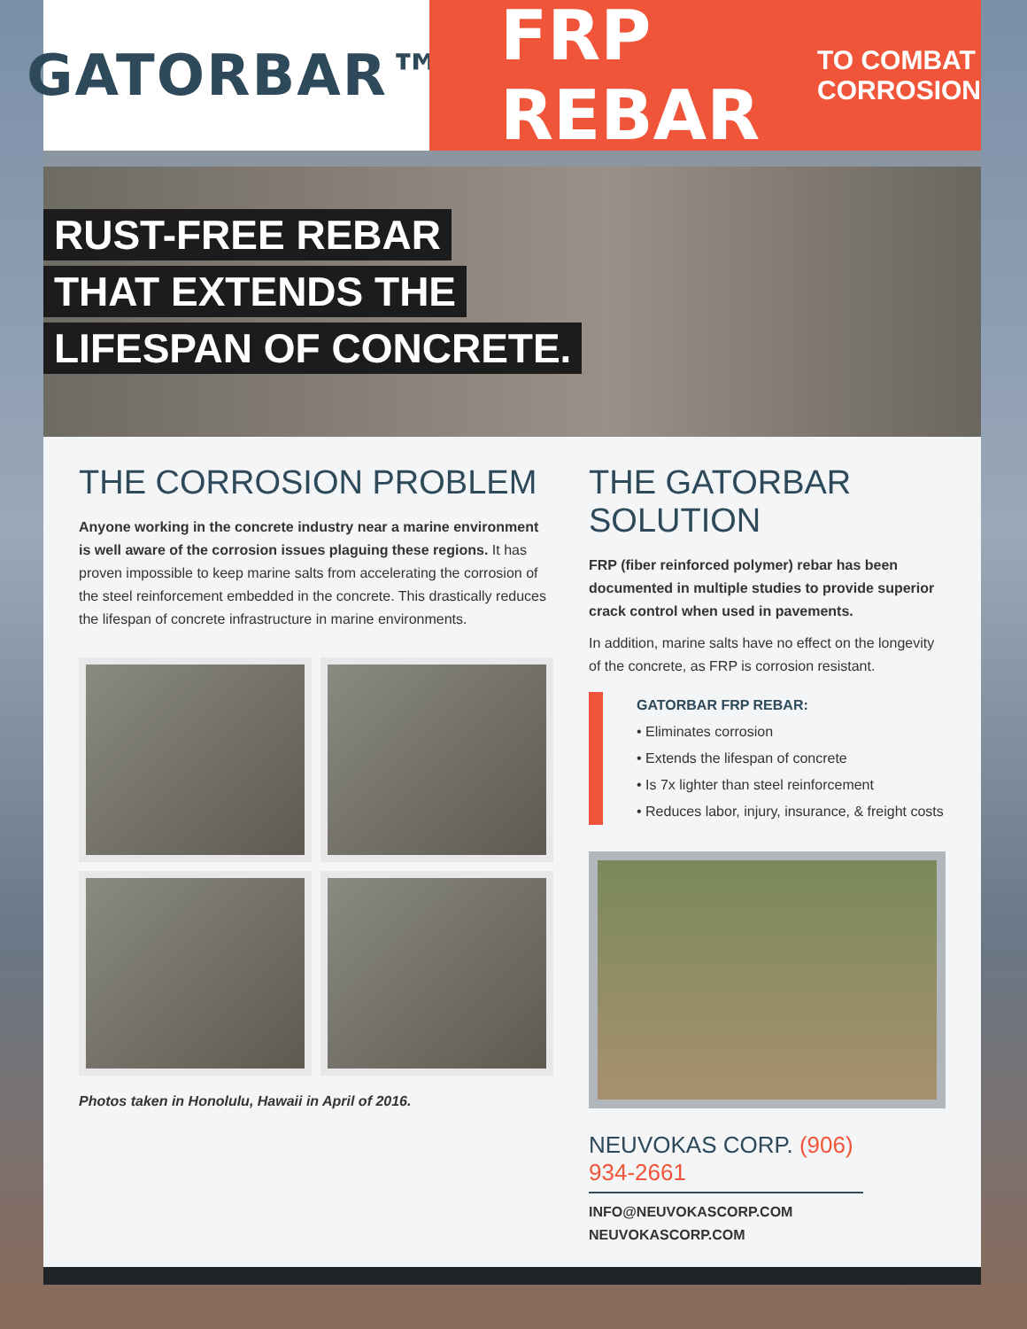GATORBAR™
FRP REBAR TO COMBAT
CORROSION
RUST-FREE REBAR
THAT EXTENDS THE
LIFESPAN OF CONCRETE.
THE CORROSION PROBLEM
Anyone working in the concrete industry near a marine environment is well aware of the corrosion issues plaguing these regions. It has proven impossible to keep marine salts from accelerating the corrosion of the steel reinforcement embedded in the concrete. This drastically reduces the lifespan of concrete infrastructure in marine environments.
Photos taken in Honolulu, Hawaii in April of 2016.
THE GATORBAR SOLUTION
FRP (fiber reinforced polymer) rebar has been documented in multiple studies to provide superior crack control when used in pavements.
In addition, marine salts have no effect on the longevity of the concrete, as FRP is corrosion resistant.
GATORBAR FRP REBAR:
• Eliminates corrosion
• Extends the lifespan of concrete
• Is 7x lighter than steel reinforcement
• Reduces labor, injury, insurance, & freight costs
NEUVOKAS CORP. (906) 934-2661
INFO@NEUVOKASCORP.COM
NEUVOKASCORP.COM